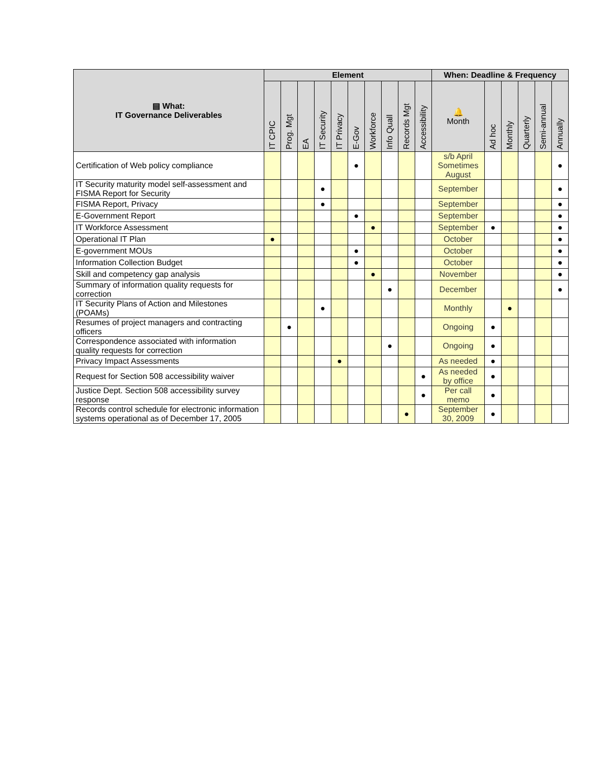| ▤ What: IT Governance Deliverables | Element | | | | | | | | | | When: Deadline & Frequency | | | | | |
| --- | --- | --- | --- | --- | --- | --- | --- | --- | --- | --- | --- | --- | --- | --- | --- | --- |
| | IT CPIC | Prog. Mgt | EA | IT Security | IT Privacy | E-Gov | Workforce | Info Quall | Records Mgt | Accessibility | 🔔 Month | Ad hoc | Monthly | Quarterly | Semi-annual | Annually |
| Certification of Web policy compliance | | | | | | ● | | | | | s/b April Sometimes August | | | | | ● |
| IT Security maturity model self-assessment and FISMA Report for Security | | | | ● | | | | | | | September | | | | | ● |
| FISMA Report, Privacy | | | | ● | | | | | | | September | | | | | ● |
| E-Government Report | | | | | | ● | | | | | September | | | | | ● |
| IT Workforce Assessment | | | | | | | ● | | | | September | ● | | | | ● |
| Operational IT Plan | ● | | | | | | | | | | October | | | | | ● |
| E-government MOUs | | | | | | ● | | | | | October | | | | | ● |
| Information Collection Budget | | | | | | ● | | | | | October | | | | | ● |
| Skill and competency gap analysis | | | | | | | ● | | | | November | | | | | ● |
| Summary of information quality requests for correction | | | | | | | | ● | | | December | | | | | ● |
| IT Security Plans of Action and Milestones (POAMs) | | | | ● | | | | | | | Monthly | | ● | | | |
| Resumes of project managers and contracting officers | | ● | | | | | | | | | Ongoing | ● | | | | |
| Correspondence associated with information quality requests for correction | | | | | | | | ● | | | Ongoing | ● | | | | |
| Privacy Impact Assessments | | | | | ● | | | | | | As needed | ● | | | | |
| Request for Section 508 accessibility waiver | | | | | | | | | | ● | As needed by office | ● | | | | |
| Justice Dept. Section 508 accessibility survey response | | | | | | | | | | ● | Per call memo | ● | | | | |
| Records control schedule for electronic information systems operational as of December 17, 2005 | | | | | | | | | ● | | September 30, 2009 | ● | | | | |